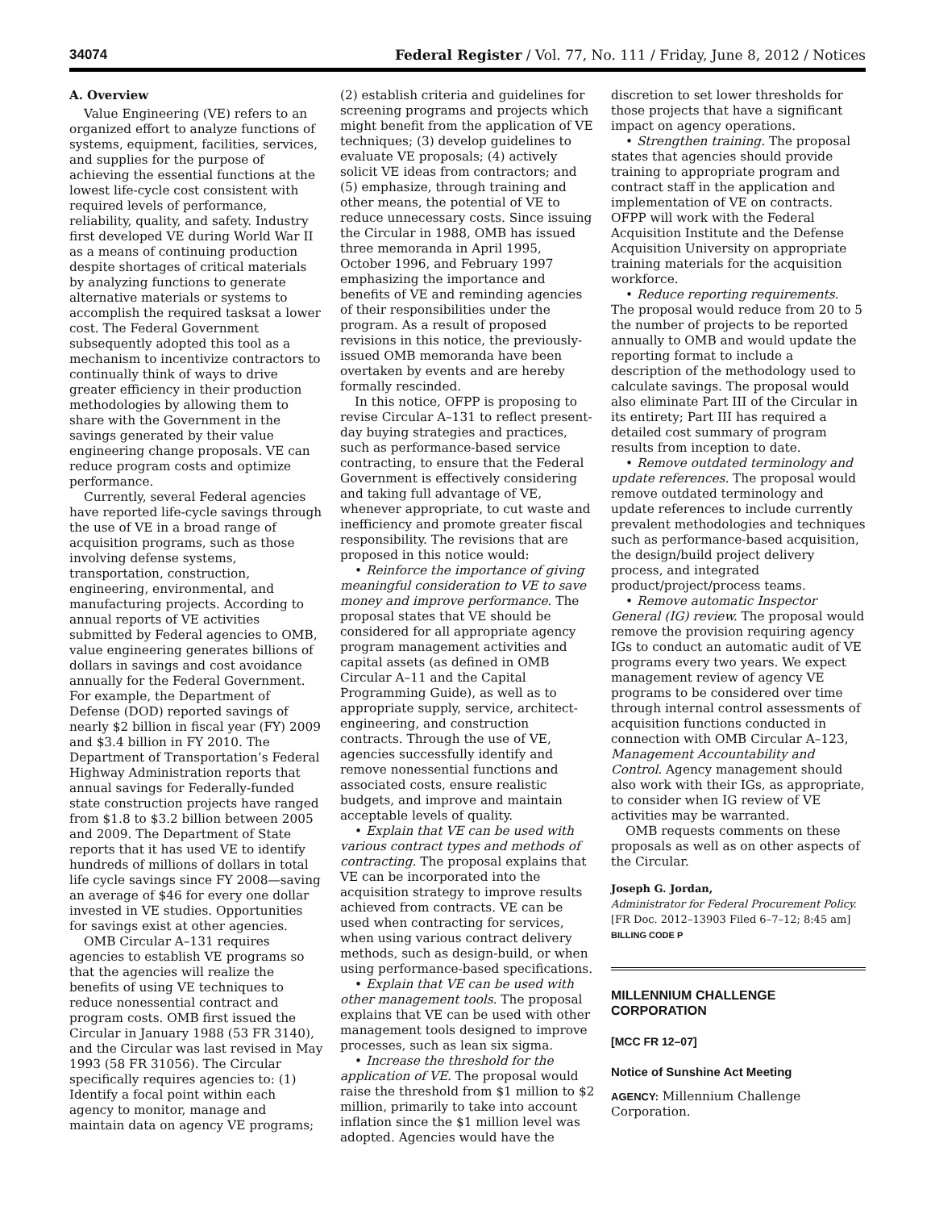34074 Federal Register / Vol. 77, No. 111 / Friday, June 8, 2012 / Notices
A. Overview
Value Engineering (VE) refers to an organized effort to analyze functions of systems, equipment, facilities, services, and supplies for the purpose of achieving the essential functions at the lowest life-cycle cost consistent with required levels of performance, reliability, quality, and safety. Industry first developed VE during World War II as a means of continuing production despite shortages of critical materials by analyzing functions to generate alternative materials or systems to accomplish the required tasksat a lower cost. The Federal Government subsequently adopted this tool as a mechanism to incentivize contractors to continually think of ways to drive greater efficiency in their production methodologies by allowing them to share with the Government in the savings generated by their value engineering change proposals. VE can reduce program costs and optimize performance.
Currently, several Federal agencies have reported life-cycle savings through the use of VE in a broad range of acquisition programs, such as those involving defense systems, transportation, construction, engineering, environmental, and manufacturing projects. According to annual reports of VE activities submitted by Federal agencies to OMB, value engineering generates billions of dollars in savings and cost avoidance annually for the Federal Government. For example, the Department of Defense (DOD) reported savings of nearly $2 billion in fiscal year (FY) 2009 and $3.4 billion in FY 2010. The Department of Transportation’s Federal Highway Administration reports that annual savings for Federally-funded state construction projects have ranged from $1.8 to $3.2 billion between 2005 and 2009. The Department of State reports that it has used VE to identify hundreds of millions of dollars in total life cycle savings since FY 2008—saving an average of $46 for every one dollar invested in VE studies. Opportunities for savings exist at other agencies.
OMB Circular A–131 requires agencies to establish VE programs so that the agencies will realize the benefits of using VE techniques to reduce nonessential contract and program costs. OMB first issued the Circular in January 1988 (53 FR 3140), and the Circular was last revised in May 1993 (58 FR 31056). The Circular specifically requires agencies to: (1) Identify a focal point within each agency to monitor, manage and maintain data on agency VE programs;
(2) establish criteria and guidelines for screening programs and projects which might benefit from the application of VE techniques; (3) develop guidelines to evaluate VE proposals; (4) actively solicit VE ideas from contractors; and (5) emphasize, through training and other means, the potential of VE to reduce unnecessary costs. Since issuing the Circular in 1988, OMB has issued three memoranda in April 1995, October 1996, and February 1997 emphasizing the importance and benefits of VE and reminding agencies of their responsibilities under the program. As a result of proposed revisions in this notice, the previously-issued OMB memoranda have been overtaken by events and are hereby formally rescinded.
In this notice, OFPP is proposing to revise Circular A–131 to reflect present-day buying strategies and practices, such as performance-based service contracting, to ensure that the Federal Government is effectively considering and taking full advantage of VE, whenever appropriate, to cut waste and inefficiency and promote greater fiscal responsibility. The revisions that are proposed in this notice would:
• Reinforce the importance of giving meaningful consideration to VE to save money and improve performance. The proposal states that VE should be considered for all appropriate agency program management activities and capital assets (as defined in OMB Circular A–11 and the Capital Programming Guide), as well as to appropriate supply, service, architect-engineering, and construction contracts. Through the use of VE, agencies successfully identify and remove nonessential functions and associated costs, ensure realistic budgets, and improve and maintain acceptable levels of quality.
• Explain that VE can be used with various contract types and methods of contracting. The proposal explains that VE can be incorporated into the acquisition strategy to improve results achieved from contracts. VE can be used when contracting for services, when using various contract delivery methods, such as design-build, or when using performance-based specifications.
• Explain that VE can be used with other management tools. The proposal explains that VE can be used with other management tools designed to improve processes, such as lean six sigma.
• Increase the threshold for the application of VE. The proposal would raise the threshold from $1 million to $2 million, primarily to take into account inflation since the $1 million level was adopted. Agencies would have the
discretion to set lower thresholds for those projects that have a significant impact on agency operations.
• Strengthen training. The proposal states that agencies should provide training to appropriate program and contract staff in the application and implementation of VE on contracts. OFPP will work with the Federal Acquisition Institute and the Defense Acquisition University on appropriate training materials for the acquisition workforce.
• Reduce reporting requirements. The proposal would reduce from 20 to 5 the number of projects to be reported annually to OMB and would update the reporting format to include a description of the methodology used to calculate savings. The proposal would also eliminate Part III of the Circular in its entirety; Part III has required a detailed cost summary of program results from inception to date.
• Remove outdated terminology and update references. The proposal would remove outdated terminology and update references to include currently prevalent methodologies and techniques such as performance-based acquisition, the design/build project delivery process, and integrated product/project/process teams.
• Remove automatic Inspector General (IG) review. The proposal would remove the provision requiring agency IGs to conduct an automatic audit of VE programs every two years. We expect management review of agency VE programs to be considered over time through internal control assessments of acquisition functions conducted in connection with OMB Circular A–123, Management Accountability and Control. Agency management should also work with their IGs, as appropriate, to consider when IG review of VE activities may be warranted.
OMB requests comments on these proposals as well as on other aspects of the Circular.
Joseph G. Jordan,
Administrator for Federal Procurement Policy.
[FR Doc. 2012–13903 Filed 6–7–12; 8:45 am]
BILLING CODE P
MILLENNIUM CHALLENGE CORPORATION
[MCC FR 12–07]
Notice of Sunshine Act Meeting
AGENCY: Millennium Challenge Corporation.